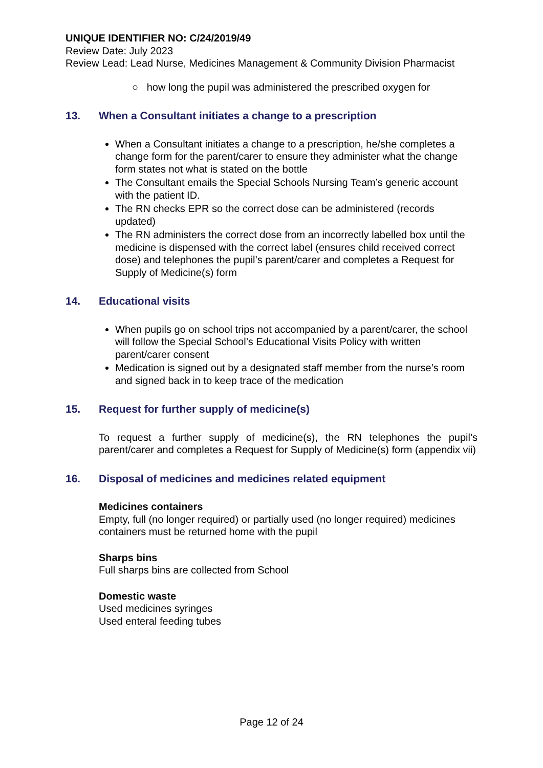UNIQUE IDENTIFIER NO: C/24/2019/49
Review Date: July 2023
Review Lead: Lead Nurse, Medicines Management & Community Division Pharmacist
○ how long the pupil was administered the prescribed oxygen for
13. When a Consultant initiates a change to a prescription
When a Consultant initiates a change to a prescription, he/she completes a change form for the parent/carer to ensure they administer what the change form states not what is stated on the bottle
The Consultant emails the Special Schools Nursing Team’s generic account with the patient ID.
The RN checks EPR so the correct dose can be administered (records updated)
The RN administers the correct dose from an incorrectly labelled box until the medicine is dispensed with the correct label (ensures child received correct dose) and telephones the pupil’s parent/carer and completes a Request for Supply of Medicine(s) form
14. Educational visits
When pupils go on school trips not accompanied by a parent/carer, the school will follow the Special School’s Educational Visits Policy with written parent/carer consent
Medication is signed out by a designated staff member from the nurse’s room and signed back in to keep trace of the medication
15. Request for further supply of medicine(s)
To request a further supply of medicine(s), the RN telephones the pupil’s parent/carer and completes a Request for Supply of Medicine(s) form (appendix vii)
16. Disposal of medicines and medicines related equipment
Medicines containers
Empty, full (no longer required) or partially used (no longer required) medicines containers must be returned home with the pupil
Sharps bins
Full sharps bins are collected from School
Domestic waste
Used medicines syringes
Used enteral feeding tubes
Page 12 of 24